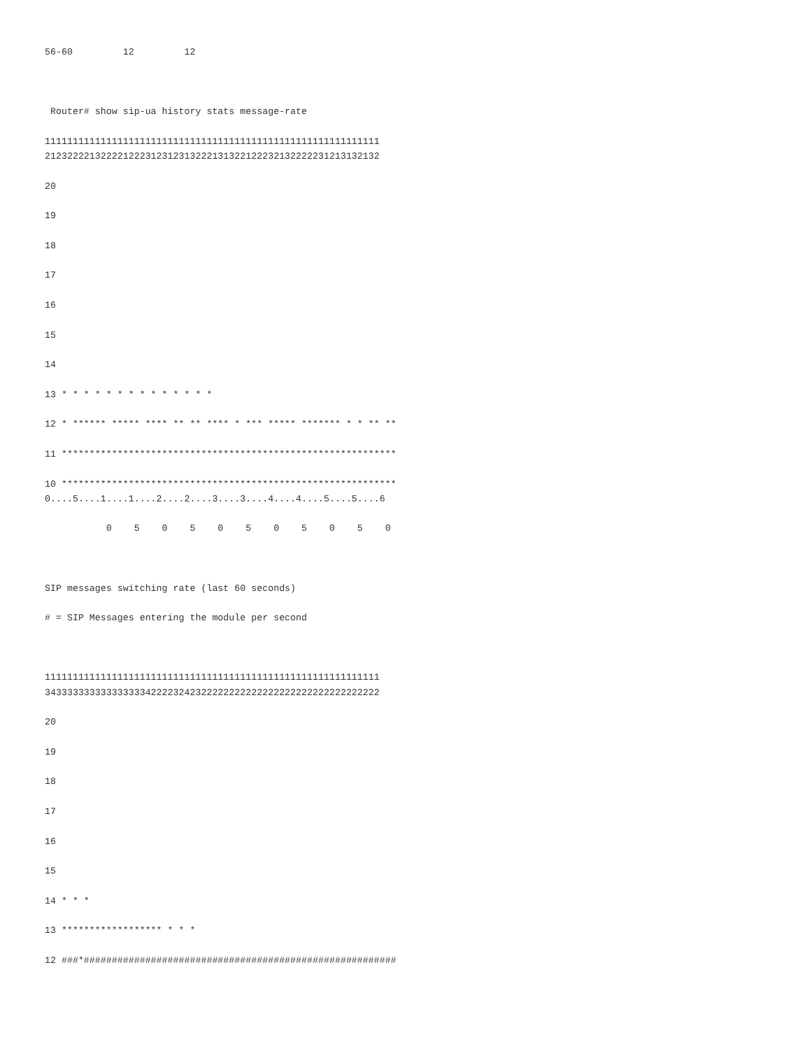56-60         12         12



 Router# show sip-ua history stats message-rate

111111111111111111111111111111111111111111111111111111111111
212322221322221222312312313222131322122232132222231213132132

20

19

18

17

16

15

14

13 * * * * * * * * * * * * * *

12 * ****** ***** **** ** ** **** * *** ***** ******* * * ** **

11 ************************************************************

10 ************************************************************
0....5....1....1....2....2....3....3....4....4....5....5....6

           0    5    0    5    0    5    0    5    0    5    0



SIP messages switching rate (last 60 seconds)

# = SIP Messages entering the module per second



111111111111111111111111111111111111111111111111111111111111
343333333333333333422223242322222222222222222222222222222222

20

19

18

17

16

15

14 * * *

13 ****************** * * *

12 ###*########################################################